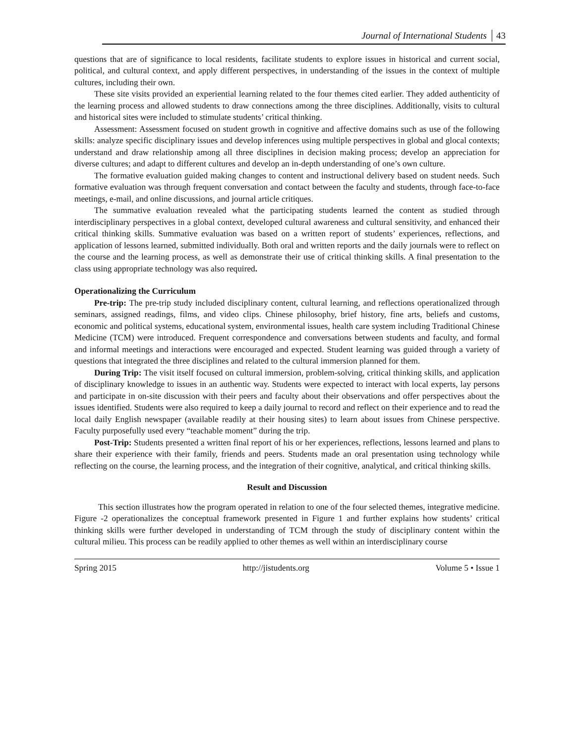Journal of International Students 43
questions that are of significance to local residents, facilitate students to explore issues in historical and current social, political, and cultural context, and apply different perspectives, in understanding of the issues in the context of multiple cultures, including their own.
These site visits provided an experiential learning related to the four themes cited earlier. They added authenticity of the learning process and allowed students to draw connections among the three disciplines. Additionally, visits to cultural and historical sites were included to stimulate students’ critical thinking.
Assessment: Assessment focused on student growth in cognitive and affective domains such as use of the following skills: analyze specific disciplinary issues and develop inferences using multiple perspectives in global and glocal contexts; understand and draw relationship among all three disciplines in decision making process; develop an appreciation for diverse cultures; and adapt to different cultures and develop an in-depth understanding of one’s own culture.
The formative evaluation guided making changes to content and instructional delivery based on student needs. Such formative evaluation was through frequent conversation and contact between the faculty and students, through face-to-face meetings, e-mail, and online discussions, and journal article critiques.
The summative evaluation revealed what the participating students learned the content as studied through interdisciplinary perspectives in a global context, developed cultural awareness and cultural sensitivity, and enhanced their critical thinking skills. Summative evaluation was based on a written report of students’ experiences, reflections, and application of lessons learned, submitted individually. Both oral and written reports and the daily journals were to reflect on the course and the learning process, as well as demonstrate their use of critical thinking skills. A final presentation to the class using appropriate technology was also required.
Operationalizing the Curriculum
Pre-trip: The pre-trip study included disciplinary content, cultural learning, and reflections operationalized through seminars, assigned readings, films, and video clips. Chinese philosophy, brief history, fine arts, beliefs and customs, economic and political systems, educational system, environmental issues, health care system including Traditional Chinese Medicine (TCM) were introduced. Frequent correspondence and conversations between students and faculty, and formal and informal meetings and interactions were encouraged and expected. Student learning was guided through a variety of questions that integrated the three disciplines and related to the cultural immersion planned for them.
During Trip: The visit itself focused on cultural immersion, problem-solving, critical thinking skills, and application of disciplinary knowledge to issues in an authentic way. Students were expected to interact with local experts, lay persons and participate in on-site discussion with their peers and faculty about their observations and offer perspectives about the issues identified. Students were also required to keep a daily journal to record and reflect on their experience and to read the local daily English newspaper (available readily at their housing sites) to learn about issues from Chinese perspective. Faculty purposefully used every “teachable moment” during the trip.
Post-Trip: Students presented a written final report of his or her experiences, reflections, lessons learned and plans to share their experience with their family, friends and peers. Students made an oral presentation using technology while reflecting on the course, the learning process, and the integration of their cognitive, analytical, and critical thinking skills.
Result and Discussion
This section illustrates how the program operated in relation to one of the four selected themes, integrative medicine. Figure -2 operationalizes the conceptual framework presented in Figure 1 and further explains how students’ critical thinking skills were further developed in understanding of TCM through the study of disciplinary content within the cultural milieu. This process can be readily applied to other themes as well within an interdisciplinary course
Spring 2015 http://jistudents.org Volume 5 • Issue 1